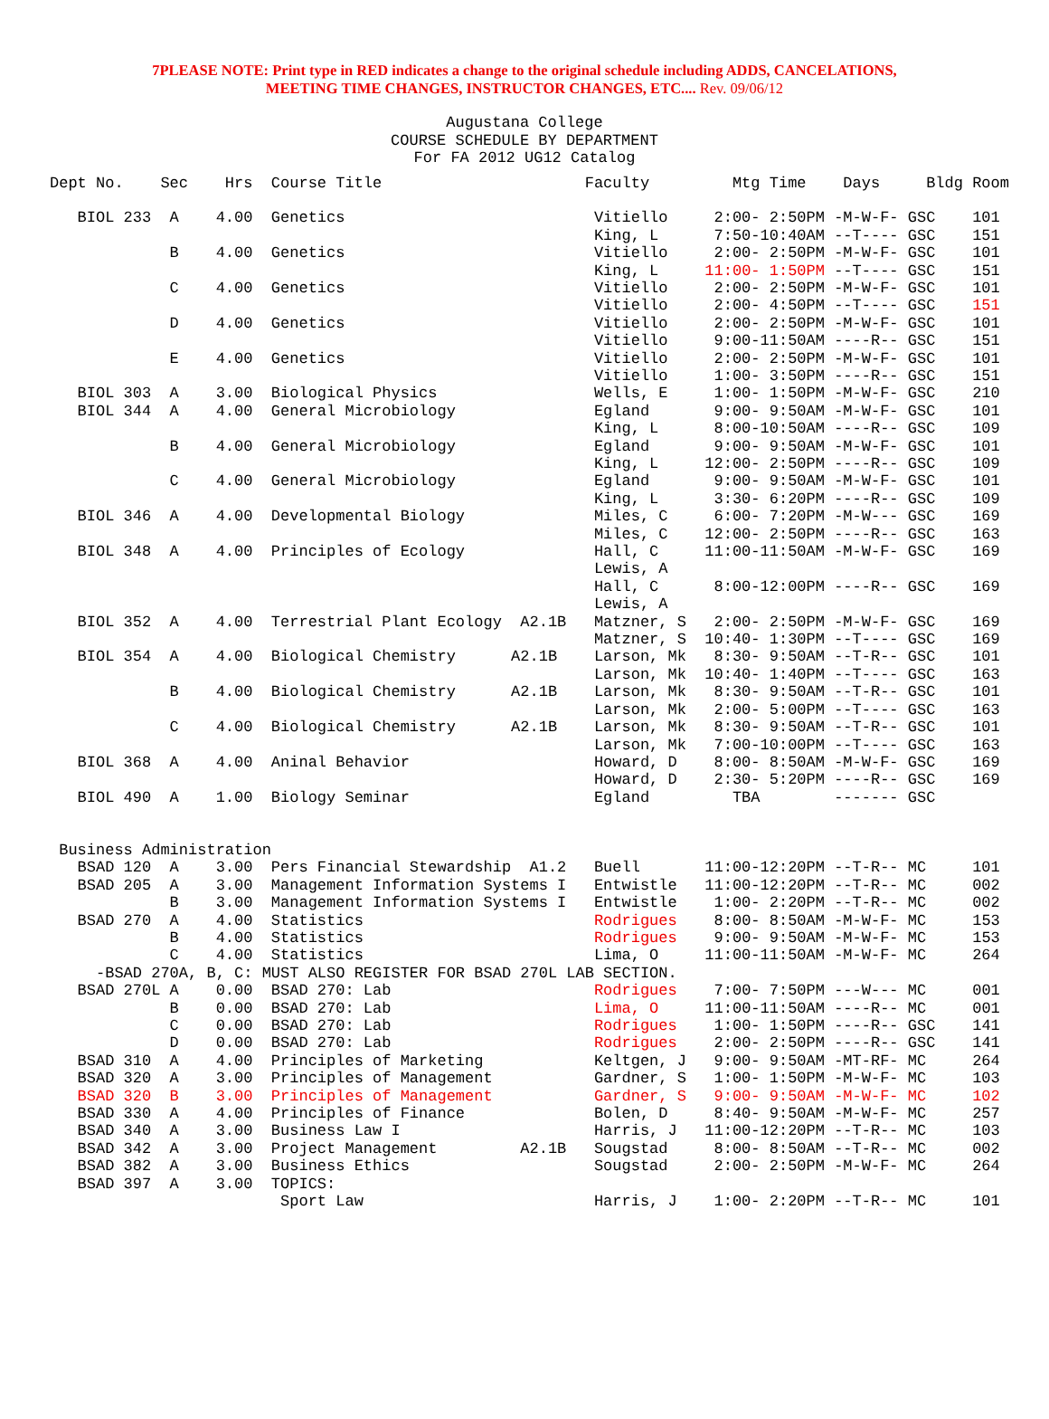7PLEASE NOTE: Print type in RED indicates a change to the original schedule including ADDS, CANCELATIONS,
MEETING TIME CHANGES, INSTRUCTOR CHANGES, ETC.... Rev. 09/06/12
Augustana College
COURSE SCHEDULE BY DEPARTMENT
For FA 2012 UG12 Catalog
Dept No.    Sec    Hrs  Course Title                      Faculty         Mtg Time    Days     Bldg Room

   BIOL 233  A    4.00  Genetics                           Vitiello     2:00- 2:50PM -M-W-F- GSC    101
                                                           King, L      7:50-10:40AM --T---- GSC    151
             B    4.00  Genetics                           Vitiello     2:00- 2:50PM -M-W-F- GSC    101
                                                           King, L     11:00- 1:50PM --T---- GSC    151
             C    4.00  Genetics                           Vitiello     2:00- 2:50PM -M-W-F- GSC    101
                                                           Vitiello     2:00- 4:50PM --T---- GSC    151
             D    4.00  Genetics                           Vitiello     2:00- 2:50PM -M-W-F- GSC    101
                                                           Vitiello     9:00-11:50AM ----R-- GSC    151
             E    4.00  Genetics                           Vitiello     2:00- 2:50PM -M-W-F- GSC    101
                                                           Vitiello     1:00- 3:50PM ----R-- GSC    151
   BIOL 303  A    3.00  Biological Physics                 Wells, E     1:00- 1:50PM -M-W-F- GSC    210
   BIOL 344  A    4.00  General Microbiology               Egland       9:00- 9:50AM -M-W-F- GSC    101
                                                           King, L      8:00-10:50AM ----R-- GSC    109
             B    4.00  General Microbiology               Egland       9:00- 9:50AM -M-W-F- GSC    101
                                                           King, L     12:00- 2:50PM ----R-- GSC    109
             C    4.00  General Microbiology               Egland       9:00- 9:50AM -M-W-F- GSC    101
                                                           King, L      3:30- 6:20PM ----R-- GSC    109
   BIOL 346  A    4.00  Developmental Biology              Miles, C     6:00- 7:20PM -M-W--- GSC    169
                                                           Miles, C    12:00- 2:50PM ----R-- GSC    163
   BIOL 348  A    4.00  Principles of Ecology              Hall, C     11:00-11:50AM -M-W-F- GSC    169
                                                           Lewis, A
                                                           Hall, C      8:00-12:00PM ----R-- GSC    169
                                                           Lewis, A
   BIOL 352  A    4.00  Terrestrial Plant Ecology  A2.1B   Matzner, S   2:00- 2:50PM -M-W-F- GSC    169
                                                           Matzner, S  10:40- 1:30PM --T---- GSC    169
   BIOL 354  A    4.00  Biological Chemistry      A2.1B    Larson, Mk   8:30- 9:50AM --T-R-- GSC    101
                                                           Larson, Mk  10:40- 1:40PM --T---- GSC    163
             B    4.00  Biological Chemistry      A2.1B    Larson, Mk   8:30- 9:50AM --T-R-- GSC    101
                                                           Larson, Mk   2:00- 5:00PM --T---- GSC    163
             C    4.00  Biological Chemistry      A2.1B    Larson, Mk   8:30- 9:50AM --T-R-- GSC    101
                                                           Larson, Mk   7:00-10:00PM --T---- GSC    163
   BIOL 368  A    4.00  Aninal Behavior                    Howard, D    8:00- 8:50AM -M-W-F- GSC    169
                                                           Howard, D    2:30- 5:20PM ----R-- GSC    169
   BIOL 490  A    1.00  Biology Seminar                    Egland         TBA        ------- GSC


 Business Administration
   BSAD 120  A    3.00  Pers Financial Stewardship  A1.2   Buell       11:00-12:20PM --T-R-- MC     101
   BSAD 205  A    3.00  Management Information Systems I   Entwistle   11:00-12:20PM --T-R-- MC     002
             B    3.00  Management Information Systems I   Entwistle    1:00- 2:20PM --T-R-- MC     002
   BSAD 270  A    4.00  Statistics                         Rodrigues    8:00- 8:50AM -M-W-F- MC     153
             B    4.00  Statistics                         Rodrigues    9:00- 9:50AM -M-W-F- MC     153
             C    4.00  Statistics                         Lima, O     11:00-11:50AM -M-W-F- MC     264
     -BSAD 270A, B, C: MUST ALSO REGISTER FOR BSAD 270L LAB SECTION.
   BSAD 270L A    0.00  BSAD 270: Lab                      Rodrigues    7:00- 7:50PM ---W--- MC     001
             B    0.00  BSAD 270: Lab                      Lima, O     11:00-11:50AM ----R-- MC     001
             C    0.00  BSAD 270: Lab                      Rodrigues    1:00- 1:50PM ----R-- GSC    141
             D    0.00  BSAD 270: Lab                      Rodrigues    2:00- 2:50PM ----R-- GSC    141
   BSAD 310  A    4.00  Principles of Marketing            Keltgen, J   9:00- 9:50AM -MT-RF- MC     264
   BSAD 320  A    3.00  Principles of Management           Gardner, S   1:00- 1:50PM -M-W-F- MC     103
   BSAD 320  B    3.00  Principles of Management           Gardner, S   9:00- 9:50AM -M-W-F- MC     102
   BSAD 330  A    4.00  Principles of Finance              Bolen, D     8:40- 9:50AM -M-W-F- MC     257
   BSAD 340  A    3.00  Business Law I                     Harris, J   11:00-12:20PM --T-R-- MC     103
   BSAD 342  A    3.00  Project Management         A2.1B   Sougstad     8:00- 8:50AM --T-R-- MC     002
   BSAD 382  A    3.00  Business Ethics                    Sougstad     2:00- 2:50PM -M-W-F- MC     264
   BSAD 397  A    3.00  TOPICS:
                         Sport Law                         Harris, J    1:00- 2:20PM --T-R-- MC     101